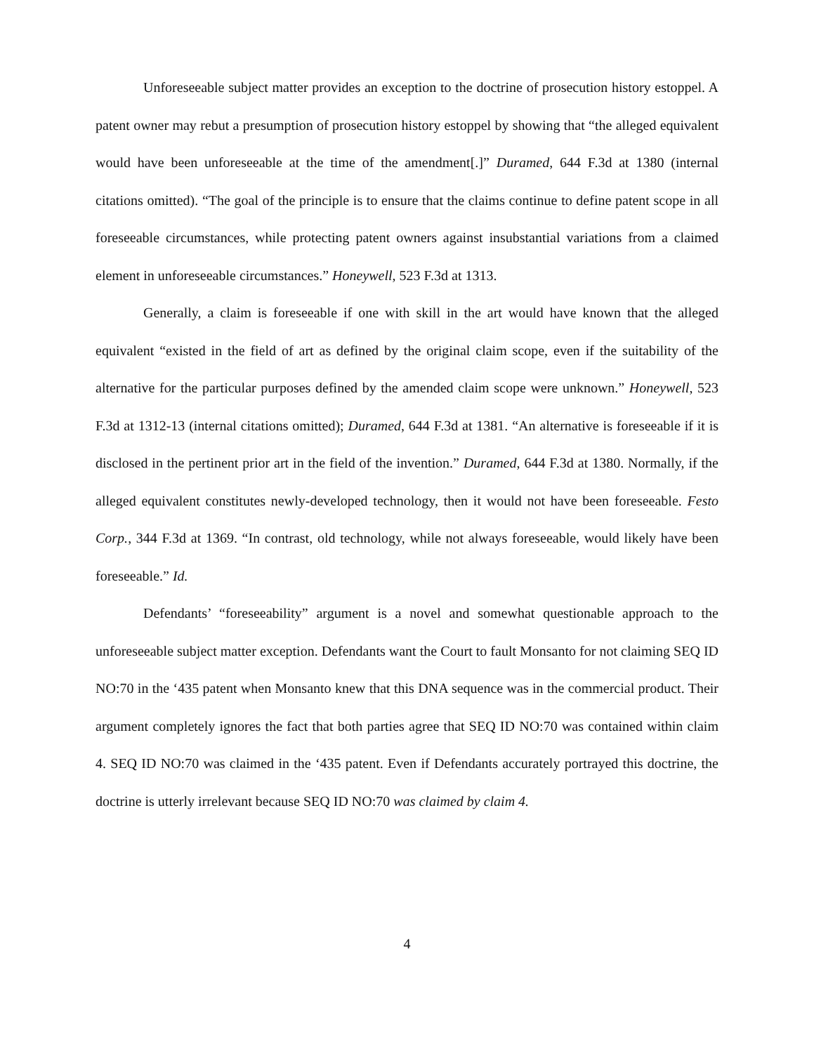Unforeseeable subject matter provides an exception to the doctrine of prosecution history estoppel. A patent owner may rebut a presumption of prosecution history estoppel by showing that “the alleged equivalent would have been unforeseeable at the time of the amendment[.]” Duramed, 644 F.3d at 1380 (internal citations omitted). “The goal of the principle is to ensure that the claims continue to define patent scope in all foreseeable circumstances, while protecting patent owners against insubstantial variations from a claimed element in unforeseeable circumstances.” Honeywell, 523 F.3d at 1313.
Generally, a claim is foreseeable if one with skill in the art would have known that the alleged equivalent “existed in the field of art as defined by the original claim scope, even if the suitability of the alternative for the particular purposes defined by the amended claim scope were unknown.” Honeywell, 523 F.3d at 1312-13 (internal citations omitted); Duramed, 644 F.3d at 1381. “An alternative is foreseeable if it is disclosed in the pertinent prior art in the field of the invention.” Duramed, 644 F.3d at 1380. Normally, if the alleged equivalent constitutes newly-developed technology, then it would not have been foreseeable. Festo Corp., 344 F.3d at 1369. “In contrast, old technology, while not always foreseeable, would likely have been foreseeable.” Id.
Defendants’ “foreseeability” argument is a novel and somewhat questionable approach to the unforeseeable subject matter exception. Defendants want the Court to fault Monsanto for not claiming SEQ ID NO:70 in the ‘435 patent when Monsanto knew that this DNA sequence was in the commercial product. Their argument completely ignores the fact that both parties agree that SEQ ID NO:70 was contained within claim 4. SEQ ID NO:70 was claimed in the ‘435 patent. Even if Defendants accurately portrayed this doctrine, the doctrine is utterly irrelevant because SEQ ID NO:70 was claimed by claim 4.
4